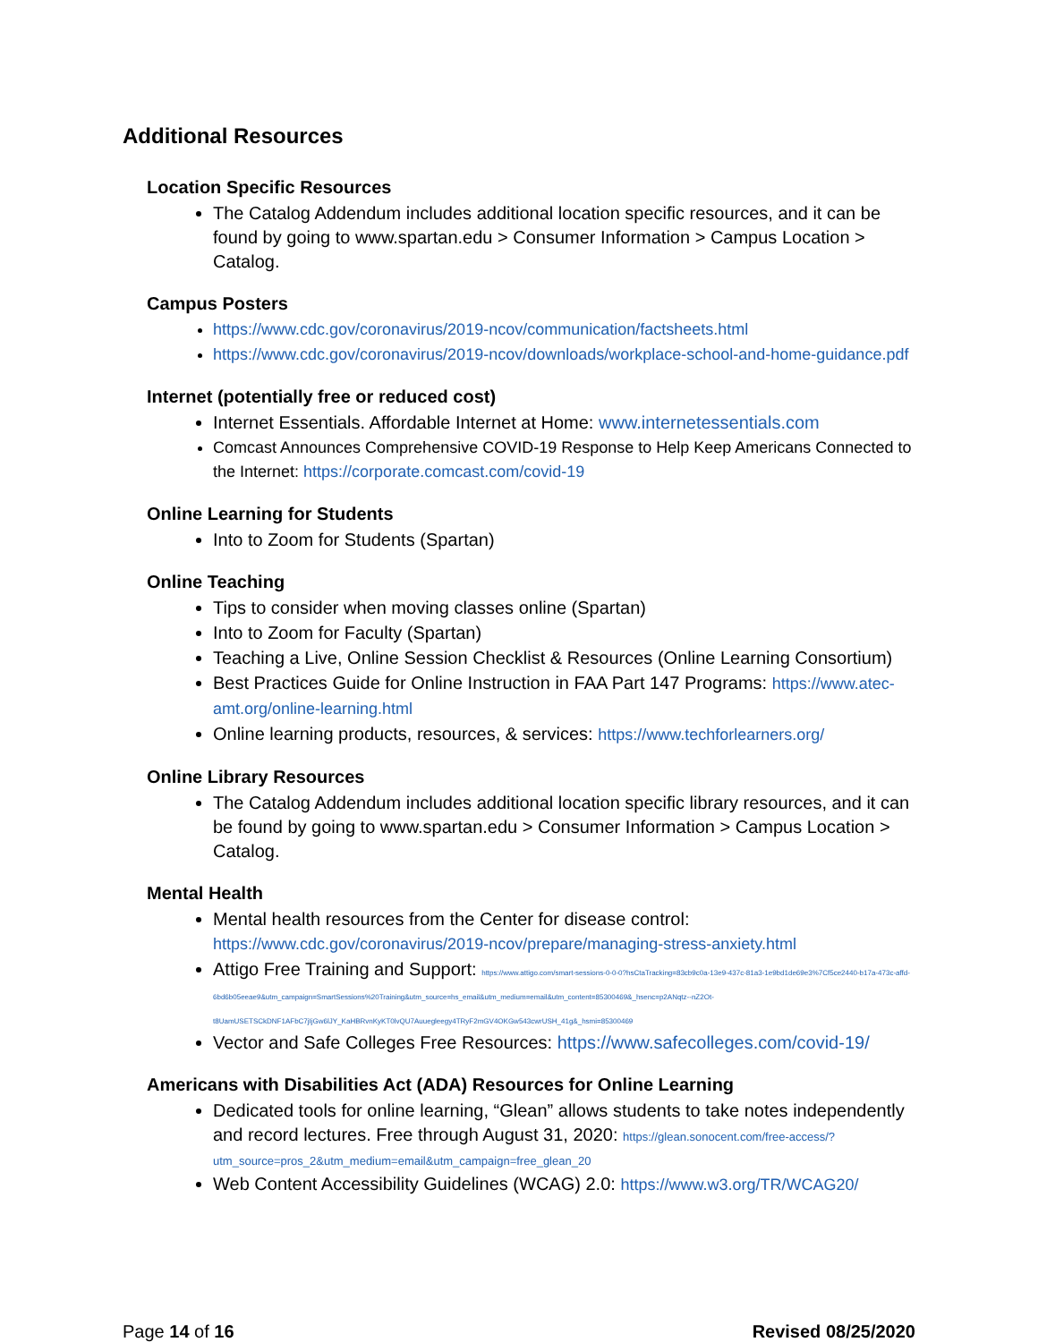Additional Resources
Location Specific Resources
The Catalog Addendum includes additional location specific resources, and it can be found by going to www.spartan.edu > Consumer Information > Campus Location > Catalog.
Campus Posters
https://www.cdc.gov/coronavirus/2019-ncov/communication/factsheets.html
https://www.cdc.gov/coronavirus/2019-ncov/downloads/workplace-school-and-home-guidance.pdf
Internet (potentially free or reduced cost)
Internet Essentials. Affordable Internet at Home: www.internetessentials.com
Comcast Announces Comprehensive COVID-19 Response to Help Keep Americans Connected to the Internet: https://corporate.comcast.com/covid-19
Online Learning for Students
Into to Zoom for Students (Spartan)
Online Teaching
Tips to consider when moving classes online (Spartan)
Into to Zoom for Faculty (Spartan)
Teaching a Live, Online Session Checklist & Resources (Online Learning Consortium)
Best Practices Guide for Online Instruction in FAA Part 147 Programs: https://www.atec-amt.org/online-learning.html
Online learning products, resources, & services: https://www.techforlearners.org/
Online Library Resources
The Catalog Addendum includes additional location specific library resources, and it can be found by going to www.spartan.edu > Consumer Information > Campus Location > Catalog.
Mental Health
Mental health resources from the Center for disease control: https://www.cdc.gov/coronavirus/2019-ncov/prepare/managing-stress-anxiety.html
Attigo Free Training and Support: https://www.attigo.com/smart-sessions-0-0-0?hsCtaTracking=83cb9c0a-13e9-437c-81a3-1e9bd1de69e3%7Cf5ce2440-b17a-473c-affd-6bd6b05eeae9&utm_campaign=SmartSessions%20Training&utm_source=hs_email&utm_medium=email&utm_content=85300469&_hsenc=p2ANqtz--nZ2Ot-t8UamUSETSCkDNF1AFbC7jIjGw6lJY_KaHBRvnKyKT0lvQU7Auuegleegy4TRyF2mGV4OKGw543cwrUSH_41g&_hsmi=85300469
Vector and Safe Colleges Free Resources: https://www.safecolleges.com/covid-19/
Americans with Disabilities Act (ADA) Resources for Online Learning
Dedicated tools for online learning, “Glean” allows students to take notes independently and record lectures. Free through August 31, 2020: https://glean.sonocent.com/free-access/?utm_source=pros_2&utm_medium=email&utm_campaign=free_glean_20
Web Content Accessibility Guidelines (WCAG) 2.0: https://www.w3.org/TR/WCAG20/
Page 14 of 16 Revised 08/25/2020